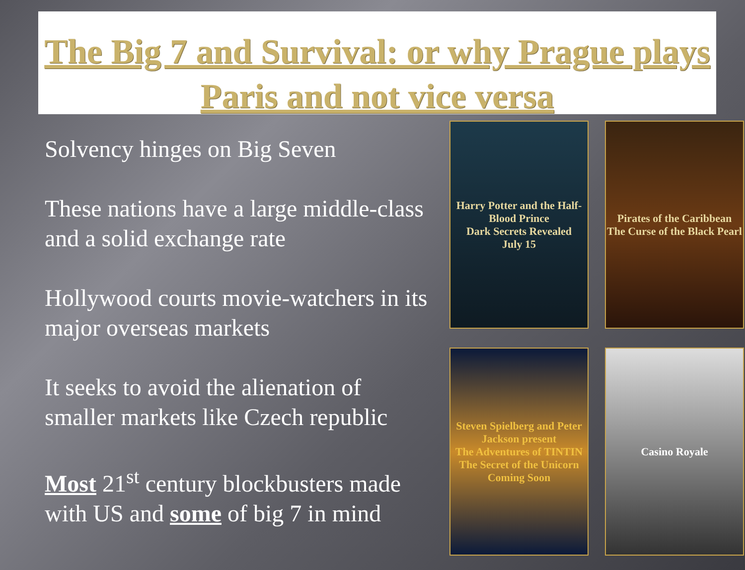The Big 7 and Survival: or why Prague plays Paris and not vice versa
Solvency hinges on Big Seven
These nations have a large middle-class and a solid exchange rate
Hollywood courts movie-watchers in its major overseas markets
It seeks to avoid the alienation of smaller markets like Czech republic
Most 21<sup>st</sup> century blockbusters made with US and some of big 7 in mind
Harry Potter and the Half-Blood Prince
Dark Secrets Revealed
July 15
Pirates of the Caribbean
The Curse of the Black Pearl
Steven Spielberg and Peter Jackson present
The Adventures of TINTIN
The Secret of the Unicorn
Coming Soon
Casino Royale